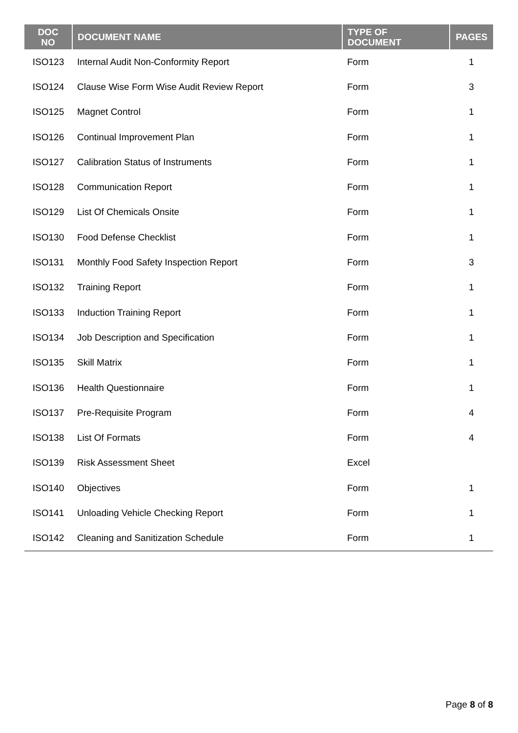| DOC NO | DOCUMENT NAME | TYPE OF DOCUMENT | PAGES |
| --- | --- | --- | --- |
| ISO123 | Internal Audit Non-Conformity Report | Form | 1 |
| ISO124 | Clause Wise Form Wise Audit Review Report | Form | 3 |
| ISO125 | Magnet Control | Form | 1 |
| ISO126 | Continual Improvement Plan | Form | 1 |
| ISO127 | Calibration Status of Instruments | Form | 1 |
| ISO128 | Communication Report | Form | 1 |
| ISO129 | List Of Chemicals Onsite | Form | 1 |
| ISO130 | Food Defense Checklist | Form | 1 |
| ISO131 | Monthly Food Safety Inspection Report | Form | 3 |
| ISO132 | Training Report | Form | 1 |
| ISO133 | Induction Training Report | Form | 1 |
| ISO134 | Job Description and Specification | Form | 1 |
| ISO135 | Skill Matrix | Form | 1 |
| ISO136 | Health Questionnaire | Form | 1 |
| ISO137 | Pre-Requisite Program | Form | 4 |
| ISO138 | List Of Formats | Form | 4 |
| ISO139 | Risk Assessment Sheet | Excel | |
| ISO140 | Objectives | Form | 1 |
| ISO141 | Unloading Vehicle Checking Report | Form | 1 |
| ISO142 | Cleaning and Sanitization Schedule | Form | 1 |
Page 8 of 8